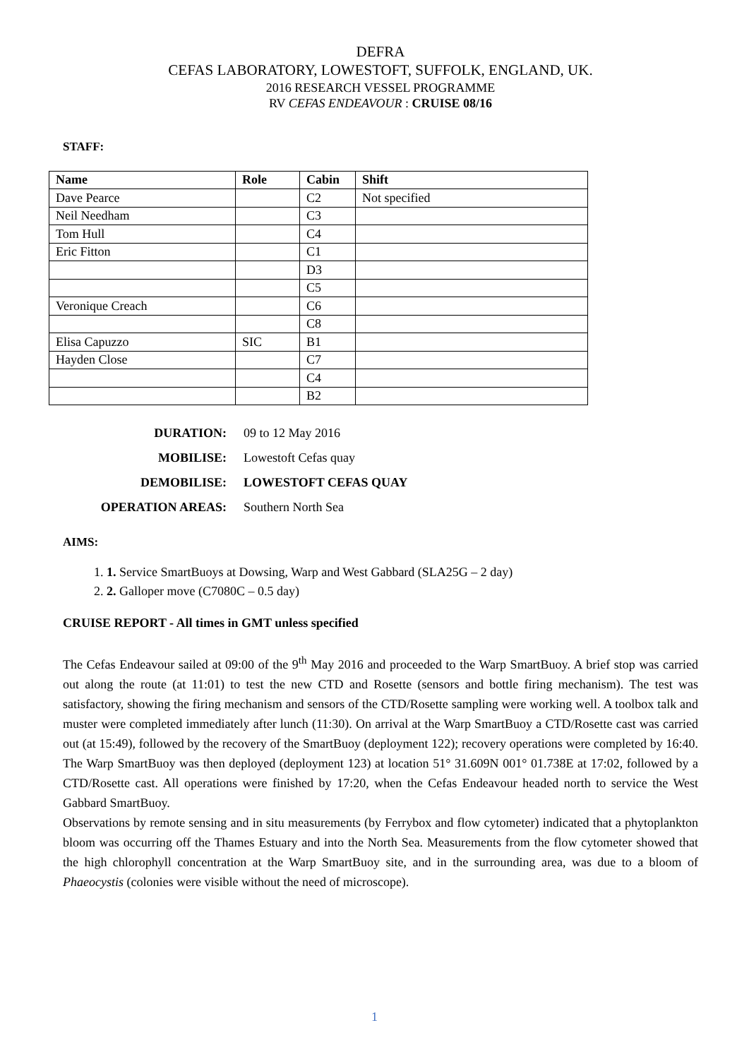DEFRA
CEFAS LABORATORY, LOWESTOFT, SUFFOLK, ENGLAND, UK.
2016 RESEARCH VESSEL PROGRAMME
RV CEFAS ENDEAVOUR : CRUISE 08/16
STAFF:
| Name | Role | Cabin | Shift |
| --- | --- | --- | --- |
| Dave Pearce | | C2 | Not specified |
| Neil Needham | | C3 | |
| Tom Hull | | C4 | |
| Eric Fitton | | C1 | |
| | | D3 | |
| | | C5 | |
| Veronique Creach | | C6 | |
| | | C8 | |
| Elisa Capuzzo | SIC | B1 | |
| Hayden Close | | C7 | |
| | | C4 | |
| | | B2 | |
| DURATION: | 09 to 12 May 2016 |
| MOBILISE: | Lowestoft Cefas quay |
| DEMOBILISE: | LOWESTOFT CEFAS QUAY |
| OPERATION AREAS: | Southern North Sea |
AIMS:
1. 1. Service SmartBuoys at Dowsing, Warp and West Gabbard (SLA25G – 2 day)
2. 2. Galloper move (C7080C – 0.5 day)
CRUISE REPORT - All times in GMT unless specified
The Cefas Endeavour sailed at 09:00 of the 9<sup>th</sup> May 2016 and proceeded to the Warp SmartBuoy. A brief stop was carried out along the route (at 11:01) to test the new CTD and Rosette (sensors and bottle firing mechanism). The test was satisfactory, showing the firing mechanism and sensors of the CTD/Rosette sampling were working well. A toolbox talk and muster were completed immediately after lunch (11:30). On arrival at the Warp SmartBuoy a CTD/Rosette cast was carried out (at 15:49), followed by the recovery of the SmartBuoy (deployment 122); recovery operations were completed by 16:40. The Warp SmartBuoy was then deployed (deployment 123) at location 51° 31.609N 001° 01.738E at 17:02, followed by a CTD/Rosette cast. All operations were finished by 17:20, when the Cefas Endeavour headed north to service the West Gabbard SmartBuoy.
Observations by remote sensing and in situ measurements (by Ferrybox and flow cytometer) indicated that a phytoplankton bloom was occurring off the Thames Estuary and into the North Sea. Measurements from the flow cytometer showed that the high chlorophyll concentration at the Warp SmartBuoy site, and in the surrounding area, was due to a bloom of Phaeocystis (colonies were visible without the need of microscope).
1